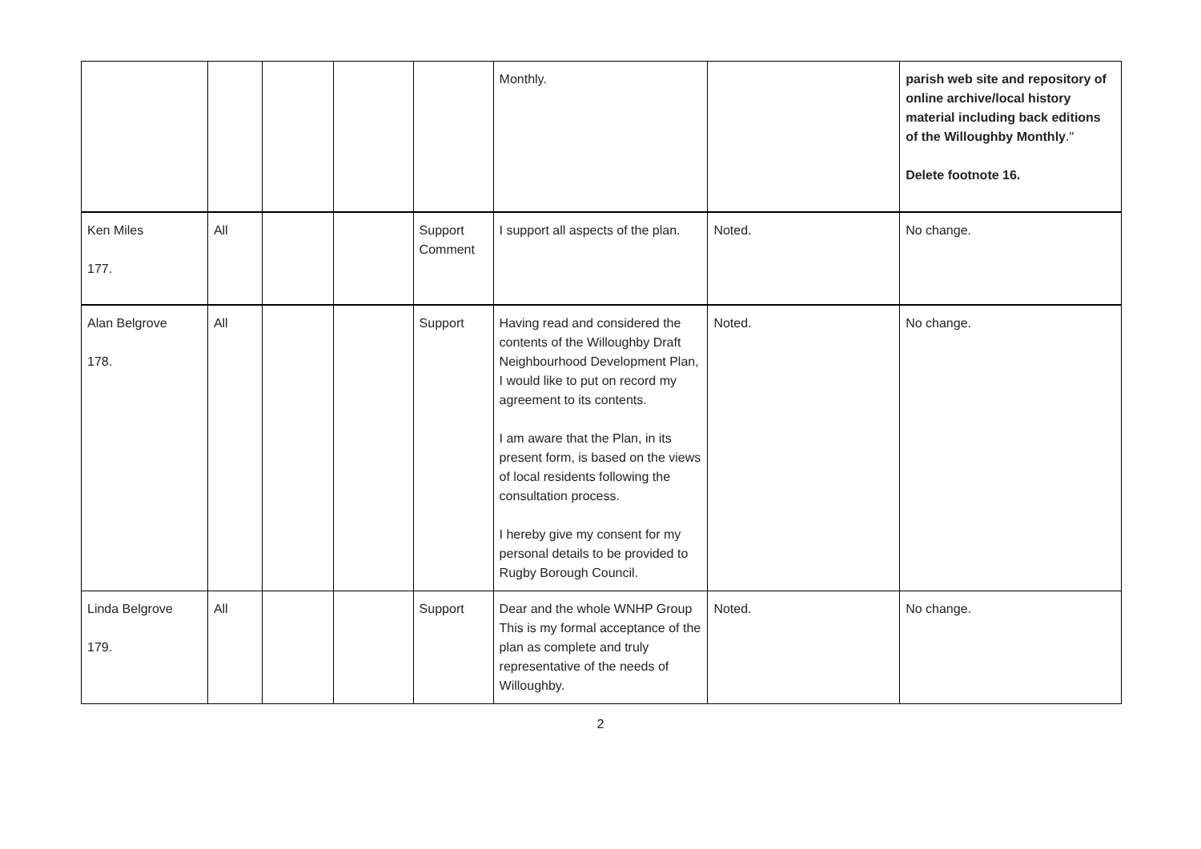| | | | | | Monthly. | | parish web site and repository of online archive/local history material including back editions of the Willoughby Monthly ." Delete footnote 16. |
| Ken Miles 177. | All | | | Support Comment | I support all aspects of the plan. | Noted. | No change. |
| Alan Belgrove 178. | All | | | Support | Having read and considered the contents of the Willoughby Draft Neighbourhood Development Plan, I would like to put on record my agreement to its contents. I am aware that the Plan, in its present form, is based on the views of local residents following the consultation process. I hereby give my consent for my personal details to be provided to Rugby Borough Council. | Noted. | No change. |
| Linda Belgrove 179. | All | | | Support | Dear and the whole WNHP Group This is my formal acceptance of the plan as complete and truly representative of the needs of Willoughby. | Noted. | No change. |
2